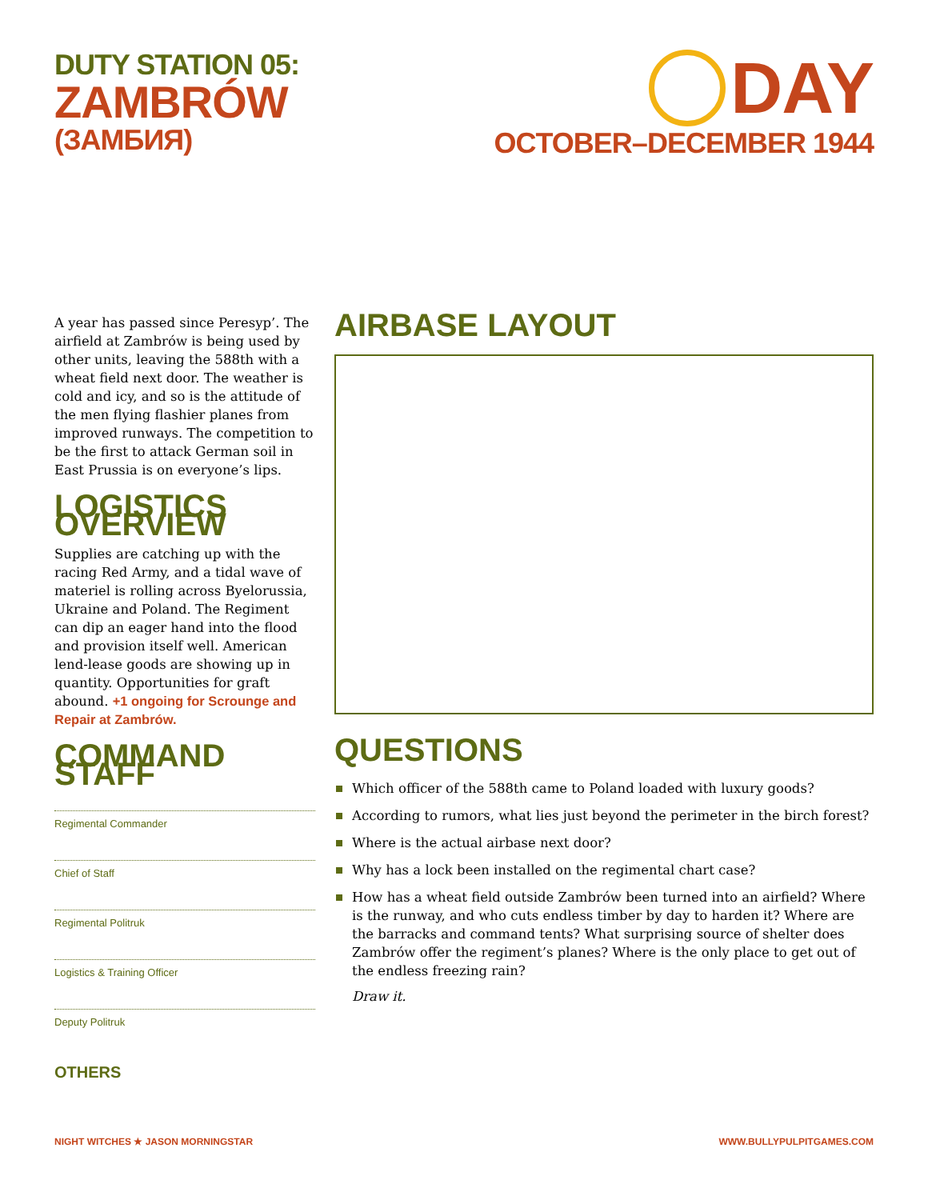DUTY STATION 05:
ZAMBRÓW
(ЗАМБИЯ)
DAY
OCTOBER–DECEMBER 1944
A year has passed since Peresyp’. The airfield at Zambrów is being used by other units, leaving the 588th with a wheat field next door. The weather is cold and icy, and so is the attitude of the men flying flashier planes from improved runways. The competition to be the first to attack German soil in East Prussia is on everyone’s lips.
LOGISTICS OVERVIEW
Supplies are catching up with the racing Red Army, and a tidal wave of materiel is rolling across Byelorussia, Ukraine and Poland. The Regiment can dip an eager hand into the flood and provision itself well. American lend-lease goods are showing up in quantity. Opportunities for graft abound. +1 ongoing for Scrounge and Repair at Zambrów.
COMMAND STAFF
Regimental Commander
Chief of Staff
Regimental Politruk
Logistics & Training Officer
Deputy Politruk
OTHERS
AIRBASE LAYOUT
QUESTIONS
Which officer of the 588th came to Poland loaded with luxury goods?
According to rumors, what lies just beyond the perimeter in the birch forest?
Where is the actual airbase next door?
Why has a lock been installed on the regimental chart case?
How has a wheat field outside Zambrów been turned into an airfield? Where is the runway, and who cuts endless timber by day to harden it? Where are the barracks and command tents? What surprising source of shelter does Zambrów offer the regiment’s planes? Where is the only place to get out of the endless freezing rain?
Draw it.
NIGHT WITCHES ★ JASON MORNINGSTAR WWW.BULLYPULPITGAMES.COM